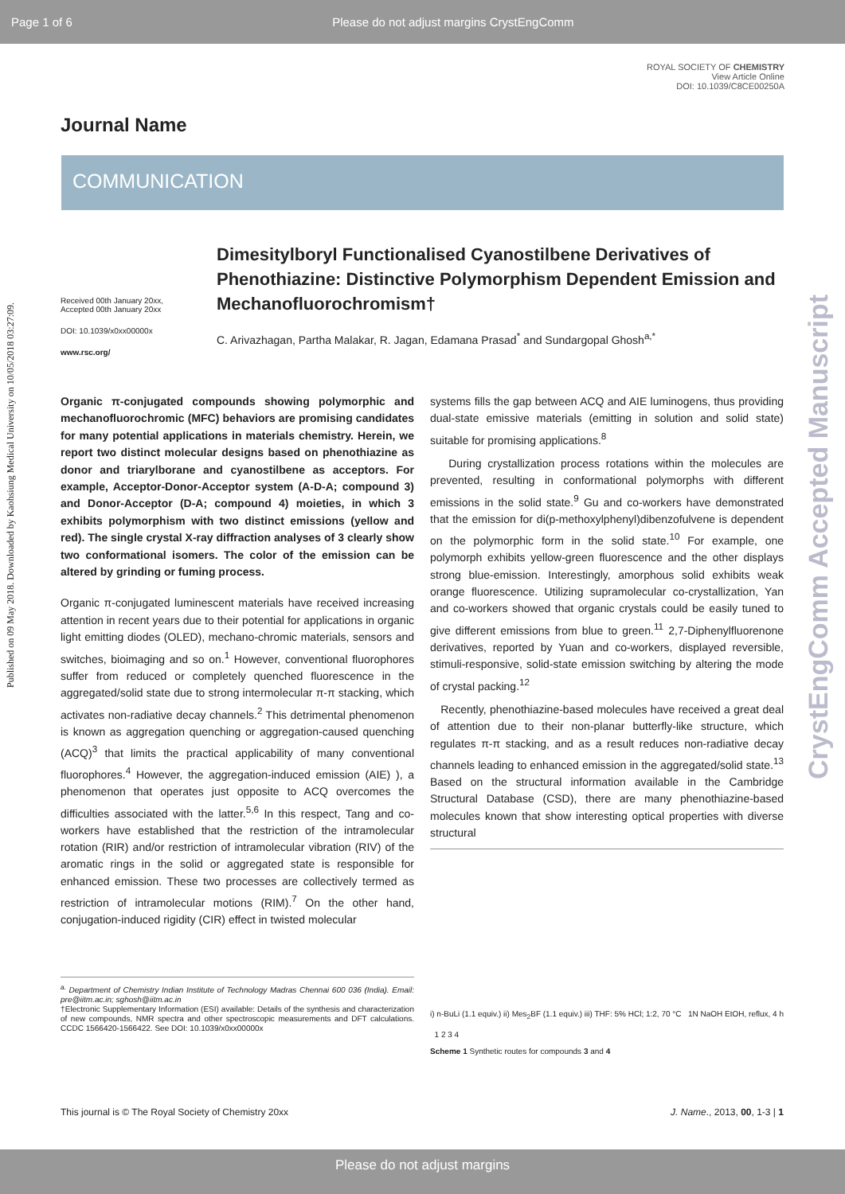Page 1 of 6 Please do not adjust margins CrystEngComm
ROYAL SOCIETY OF CHEMISTRY
View Article Online
DOI: 10.1039/C8CE00250A
Published on 09 May 2018. Downloaded by Kaohsiung Medical University on 10/05/2018 03:27:09.
CrystEngComm Accepted Manuscript
Journal Name
COMMUNICATION
Received 00th January 20xx,
Accepted 00th January 20xx
DOI: 10.1039/x0xx00000x
www.rsc.org/
Dimesitylboryl Functionalised Cyanostilbene Derivatives of Phenothiazine: Distinctive Polymorphism Dependent Emission and Mechanofluorochromism†
C. Arivazhagan, Partha Malakar, R. Jagan, Edamana Prasad<sup>*</sup> and Sundargopal Ghosh<sup>a,*</sup>
Organic π-conjugated compounds showing polymorphic and mechanofluorochromic (MFC) behaviors are promising candidates for many potential applications in materials chemistry. Herein, we report two distinct molecular designs based on phenothiazine as donor and triarylborane and cyanostilbene as acceptors. For example, Acceptor-Donor-Acceptor system (A-D-A; compound 3) and Donor-Acceptor (D-A; compound 4) moieties, in which 3 exhibits polymorphism with two distinct emissions (yellow and red). The single crystal X-ray diffraction analyses of 3 clearly show two conformational isomers. The color of the emission can be altered by grinding or fuming process.
Organic π-conjugated luminescent materials have received increasing attention in recent years due to their potential for applications in organic light emitting diodes (OLED), mechano-chromic materials, sensors and switches, bioimaging and so on.<sup>1</sup> However, conventional fluorophores suffer from reduced or completely quenched fluorescence in the aggregated/solid state due to strong intermolecular π-π stacking, which activates non-radiative decay channels.<sup>2</sup> This detrimental phenomenon is known as aggregation quenching or aggregation-caused quenching (ACQ)<sup>3</sup> that limits the practical applicability of many conventional fluorophores.<sup>4</sup> However, the aggregation-induced emission (AIE) ), a phenomenon that operates just opposite to ACQ overcomes the difficulties associated with the latter.<sup>5,6</sup> In this respect, Tang and co-workers have established that the restriction of the intramolecular rotation (RIR) and/or restriction of intramolecular vibration (RIV) of the aromatic rings in the solid or aggregated state is responsible for enhanced emission. These two processes are collectively termed as restriction of intramolecular motions (RIM).<sup>7</sup> On the other hand, conjugation-induced rigidity (CIR) effect in twisted molecular
<sup>a.</sup> Department of Chemistry Indian Institute of Technology Madras Chennai 600 036 (India). Email: pre@iitm.ac.in; sghosh@iitm.ac.in
†Electronic Supplementary Information (ESI) available: Details of the synthesis and characterization of new compounds, NMR spectra and other spectroscopic measurements and DFT calculations. CCDC 1566420-1566422. See DOI: 10.1039/x0xx00000x
systems fills the gap between ACQ and AIE luminogens, thus providing dual-state emissive materials (emitting in solution and solid state) suitable for promising applications.<sup>8</sup>
During crystallization process rotations within the molecules are prevented, resulting in conformational polymorphs with different emissions in the solid state.<sup>9</sup> Gu and co-workers have demonstrated that the emission for di(p-methoxylphenyl)dibenzofulvene is dependent on the polymorphic form in the solid state.<sup>10</sup> For example, one polymorph exhibits yellow-green fluorescence and the other displays strong blue-emission. Interestingly, amorphous solid exhibits weak orange fluorescence. Utilizing supramolecular co-crystallization, Yan and co-workers showed that organic crystals could be easily tuned to give different emissions from blue to green.<sup>11</sup> 2,7-Diphenylfluorenone derivatives, reported by Yuan and co-workers, displayed reversible, stimuli-responsive, solid-state emission switching by altering the mode of crystal packing.<sup>12</sup>
Recently, phenothiazine-based molecules have received a great deal of attention due to their non-planar butterfly-like structure, which regulates π-π stacking, and as a result reduces non-radiative decay channels leading to enhanced emission in the aggregated/solid state.<sup>13</sup> Based on the structural information available in the Cambridge Structural Database (CSD), there are many phenothiazine-based molecules known that show interesting optical properties with diverse structural
i) n-BuLi (1.1 equiv.) ii) Mes<sub>2</sub>BF (1.1 equiv.) iii) THF: 5% HCl; 1:2, 70 °C 1N NaOH EtOH, reflux, 4 h 1 2 3 4
Scheme 1 Synthetic routes for compounds 3 and 4
This journal is © The Royal Society of Chemistry 20xx J. Name., 2013, 00, 1-3 | 1
Please do not adjust margins